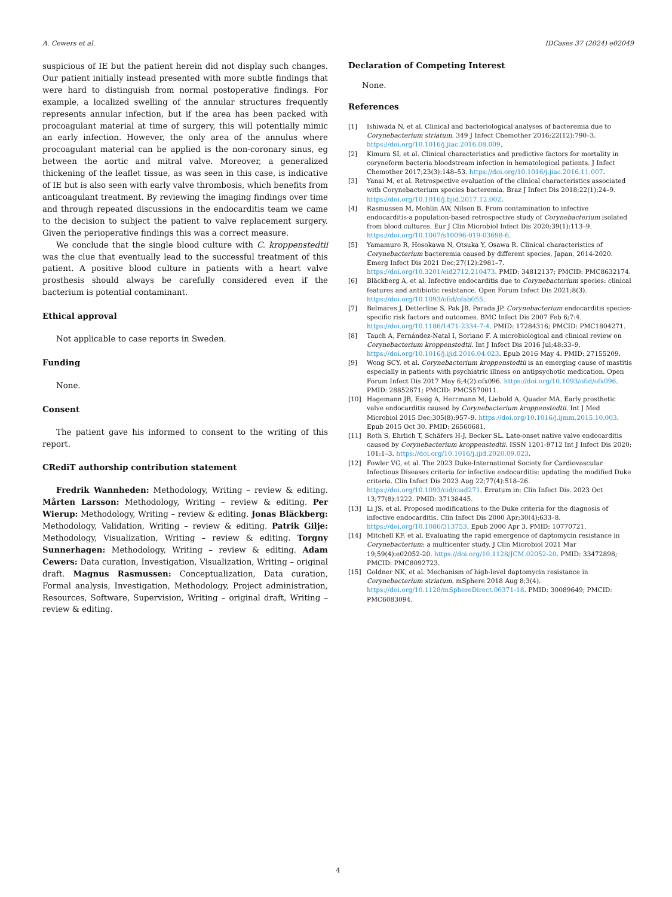A. Cewers et al. IDCases 37 (2024) e02049
suspicious of IE but the patient herein did not display such changes. Our patient initially instead presented with more subtle findings that were hard to distinguish from normal postoperative findings. For example, a localized swelling of the annular structures frequently represents annular infection, but if the area has been packed with procoagulant material at time of surgery, this will potentially mimic an early infection. However, the only area of the annulus where procoagulant material can be applied is the non-coronary sinus, eg between the aortic and mitral valve. Moreover, a generalized thickening of the leaflet tissue, as was seen in this case, is indicative of IE but is also seen with early valve thrombosis, which benefits from anticoagulant treatment. By reviewing the imaging findings over time and through repeated discussions in the endocarditis team we came to the decision to subject the patient to valve replacement surgery. Given the perioperative findings this was a correct measure.
We conclude that the single blood culture with C. kroppenstedtii was the clue that eventually lead to the successful treatment of this patient. A positive blood culture in patients with a heart valve prosthesis should always be carefully considered even if the bacterium is potential contaminant.
Ethical approval
Not applicable to case reports in Sweden.
Funding
None.
Consent
The patient gave his informed to consent to the writing of this report.
CRediT authorship contribution statement
Fredrik Wannheden: Methodology, Writing – review & editing. Mårten Larsson: Methodology, Writing – review & editing. Per Wierup: Methodology, Writing – review & editing. Jonas Bläckberg: Methodology, Validation, Writing – review & editing. Patrik Gilje: Methodology, Visualization, Writing – review & editing. Torgny Sunnerhagen: Methodology, Writing – review & editing. Adam Cewers: Data curation, Investigation, Visualization, Writing – original draft. Magnus Rasmussen: Conceptualization, Data curation, Formal analysis, Investigation, Methodology, Project administration, Resources, Software, Supervision, Writing – original draft, Writing – review & editing.
Declaration of Competing Interest
None.
References
[1] Ishiwada N, et al. Clinical and bacteriological analyses of bacteremia due to Corynebacterium striatum. 349 J Infect Chemother 2016;22(12):790–3. https://doi.org/10.1016/j.jiac.2016.08.009.
[2] Kimura SI, et al. Clinical characteristics and predictive factors for mortality in coryneform bacteria bloodstream infection in hematological patients. J Infect Chemother 2017;23(3):148–53. https://doi.org/10.1016/j.jiac.2016.11.007.
[3] Yanai M, et al. Retrospective evaluation of the clinical characteristics associated with Corynebacterium species bacteremia. Braz J Infect Dis 2018;22(1):24–9. https://doi.org/10.1016/j.bjid.2017.12.002.
[4] Rasmussen M, Mohlin AW, Nilson B. From contamination to infective endocarditis-a population-based retrospective study of Corynebacterium isolated from blood cultures. Eur J Clin Microbiol Infect Dis 2020;39(1):113–9. https://doi.org/10.1007/s10096-019-03698-6.
[5] Yamamuro R, Hosokawa N, Otsuka Y, Osawa R. Clinical characteristics of Corynebacterium bacteremia caused by different species, Japan, 2014-2020. Emerg Infect Dis 2021 Dec;27(12):2981–7. https://doi.org/10.3201/eid2712.210473. PMID: 34812137; PMCID: PMC8632174.
[6] Bläckberg A, et al. Infective endocarditis due to Corynebacterium species: clinical features and antibiotic resistance. Open Forum Infect Dis 2021;8(3). https://doi.org/10.1093/ofid/ofab055.
[7] Belmares J, Detterline S, Pak JB, Parada JP. Corynebacterium endocarditis species-specific risk factors and outcomes. BMC Infect Dis 2007 Feb 6;7:4. https://doi.org/10.1186/1471-2334-7-4. PMID: 17284316; PMCID: PMC1804271.
[8] Tauch A, Fernández-Natal I, Soriano F. A microbiological and clinical review on Corynebacterium kroppenstedtii. Int J Infect Dis 2016 Jul;48:33–9. https://doi.org/10.1016/j.ijid.2016.04.023. Epub 2016 May 4. PMID: 27155209.
[9] Wong SCY, et al. Corynebacterium kroppenstedtii is an emerging cause of mastitis especially in patients with psychiatric illness on antipsychotic medication. Open Forum Infect Dis 2017 May 6;4(2):ofx096. https://doi.org/10.1093/ofid/ofx096. PMID: 28852671; PMCID: PMC5570011.
[10] Hagemann JB, Essig A, Herrmann M, Liebold A, Quader MA. Early prosthetic valve endocarditis caused by Corynebacterium kroppenstedtii. Int J Med Microbiol 2015 Dec;305(8):957–9. https://doi.org/10.1016/j.ijmm.2015.10.003. Epub 2015 Oct 30. PMID: 26560681.
[11] Roth S, Ehrlich T, Schäfers H-J, Becker SL. Late-onset native valve endocarditis caused by Corynebacterium kroppenstedtii. ISSN 1201-9712 Int J Infect Dis 2020; 101:1–3. https://doi.org/10.1016/j.ijid.2020.09.023.
[12] Fowler VG, et al. The 2023 Duke-International Society for Cardiovascular Infectious Diseases criteria for infective endocarditis: updating the modified Duke criteria. Clin Infect Dis 2023 Aug 22;77(4):518–26. https://doi.org/10.1093/cid/ciad271. Erratum in: Clin Infect Dis. 2023 Oct 13;77(8):1222. PMID: 37138445.
[13] Li JS, et al. Proposed modifications to the Duke criteria for the diagnosis of infective endocarditis. Clin Infect Dis 2000 Apr;30(4):633–8. https://doi.org/10.1086/313753. Epub 2000 Apr 3. PMID: 10770721.
[14] Mitchell KF, et al. Evaluating the rapid emergence of daptomycin resistance in Corynebacterium: a multicenter study. J Clin Microbiol 2021 Mar 19;59(4):e02052-20. https://doi.org/10.1128/JCM.02052-20. PMID: 33472898; PMCID: PMC8092723.
[15] Goldner NK, et al. Mechanism of high-level daptomycin resistance in Corynebacterium striatum. mSphere 2018 Aug 8;3(4). https://doi.org/10.1128/mSphereDirect.00371-18. PMID: 30089649; PMCID: PMC6083094.
4